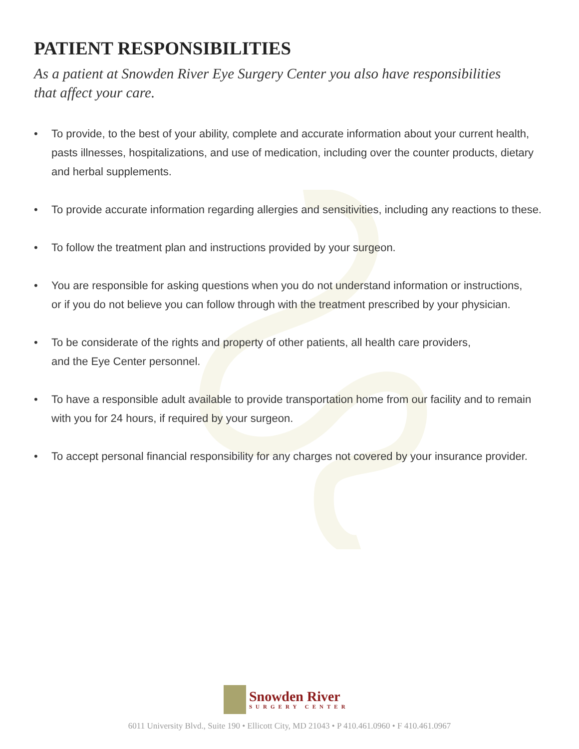PATIENT RESPONSIBILITIES
As a patient at Snowden River Eye Surgery Center you also have responsibilities
that affect your care.
• To provide, to the best of your ability, complete and accurate information about your current health, pasts illnesses, hospitalizations, and use of medication, including over the counter products, dietary and herbal supplements.
• To provide accurate information regarding allergies and sensitivities, including any reactions to these.
• To follow the treatment plan and instructions provided by your surgeon.
• You are responsible for asking questions when you do not understand information or instructions,
or if you do not believe you can follow through with the treatment prescribed by your physician.
• To be considerate of the rights and property of other patients, all health care providers,
and the Eye Center personnel.
• To have a responsible adult available to provide transportation home from our facility and to remain with you for 24 hours, if required by your surgeon.
• To accept personal financial responsibility for any charges not covered by your insurance provider.
Snowden River
SURGERY CENTER
6011 University Blvd., Suite 190 • Ellicott City, MD 21043 • P 410.461.0960 • F 410.461.0967